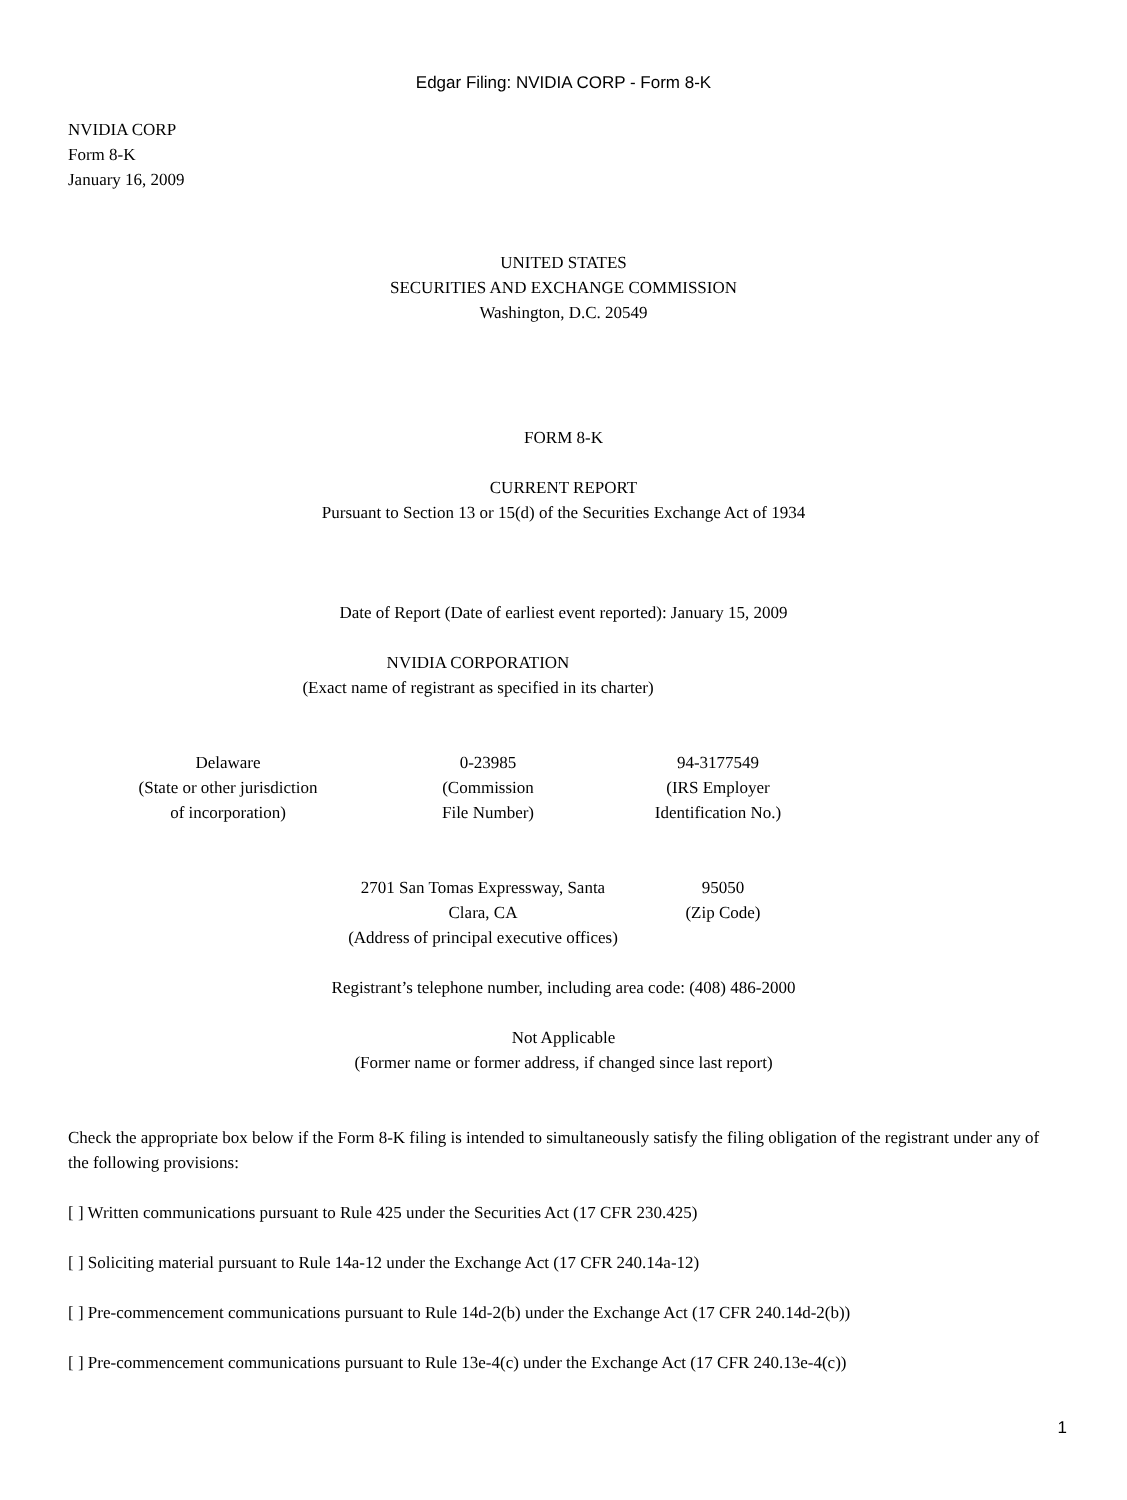Edgar Filing: NVIDIA CORP - Form 8-K
NVIDIA CORP
Form 8-K
January 16, 2009
UNITED STATES
SECURITIES AND EXCHANGE COMMISSION
Washington, D.C. 20549
FORM 8-K
CURRENT REPORT
Pursuant to Section 13 or 15(d) of the Securities Exchange Act of 1934
Date of Report (Date of earliest event reported): January 15, 2009
NVIDIA CORPORATION
(Exact name of registrant as specified in its charter)
| Delaware (State or other jurisdiction of incorporation) | 0-23985 (Commission File Number) | 94-3177549 (IRS Employer Identification No.) |
| 2701 San Tomas Expressway, Santa Clara, CA (Address of principal executive offices) | 95050 (Zip Code) |
Registrant’s telephone number, including area code: (408) 486-2000
Not Applicable
(Former name or former address, if changed since last report)
Check the appropriate box below if the Form 8-K filing is intended to simultaneously satisfy the filing obligation of the registrant under any of the following provisions:
[ ] Written communications pursuant to Rule 425 under the Securities Act (17 CFR 230.425)
[ ] Soliciting material pursuant to Rule 14a-12 under the Exchange Act (17 CFR 240.14a-12)
[ ] Pre-commencement communications pursuant to Rule 14d-2(b) under the Exchange Act (17 CFR 240.14d-2(b))
[ ] Pre-commencement communications pursuant to Rule 13e-4(c) under the Exchange Act (17 CFR 240.13e-4(c))
1